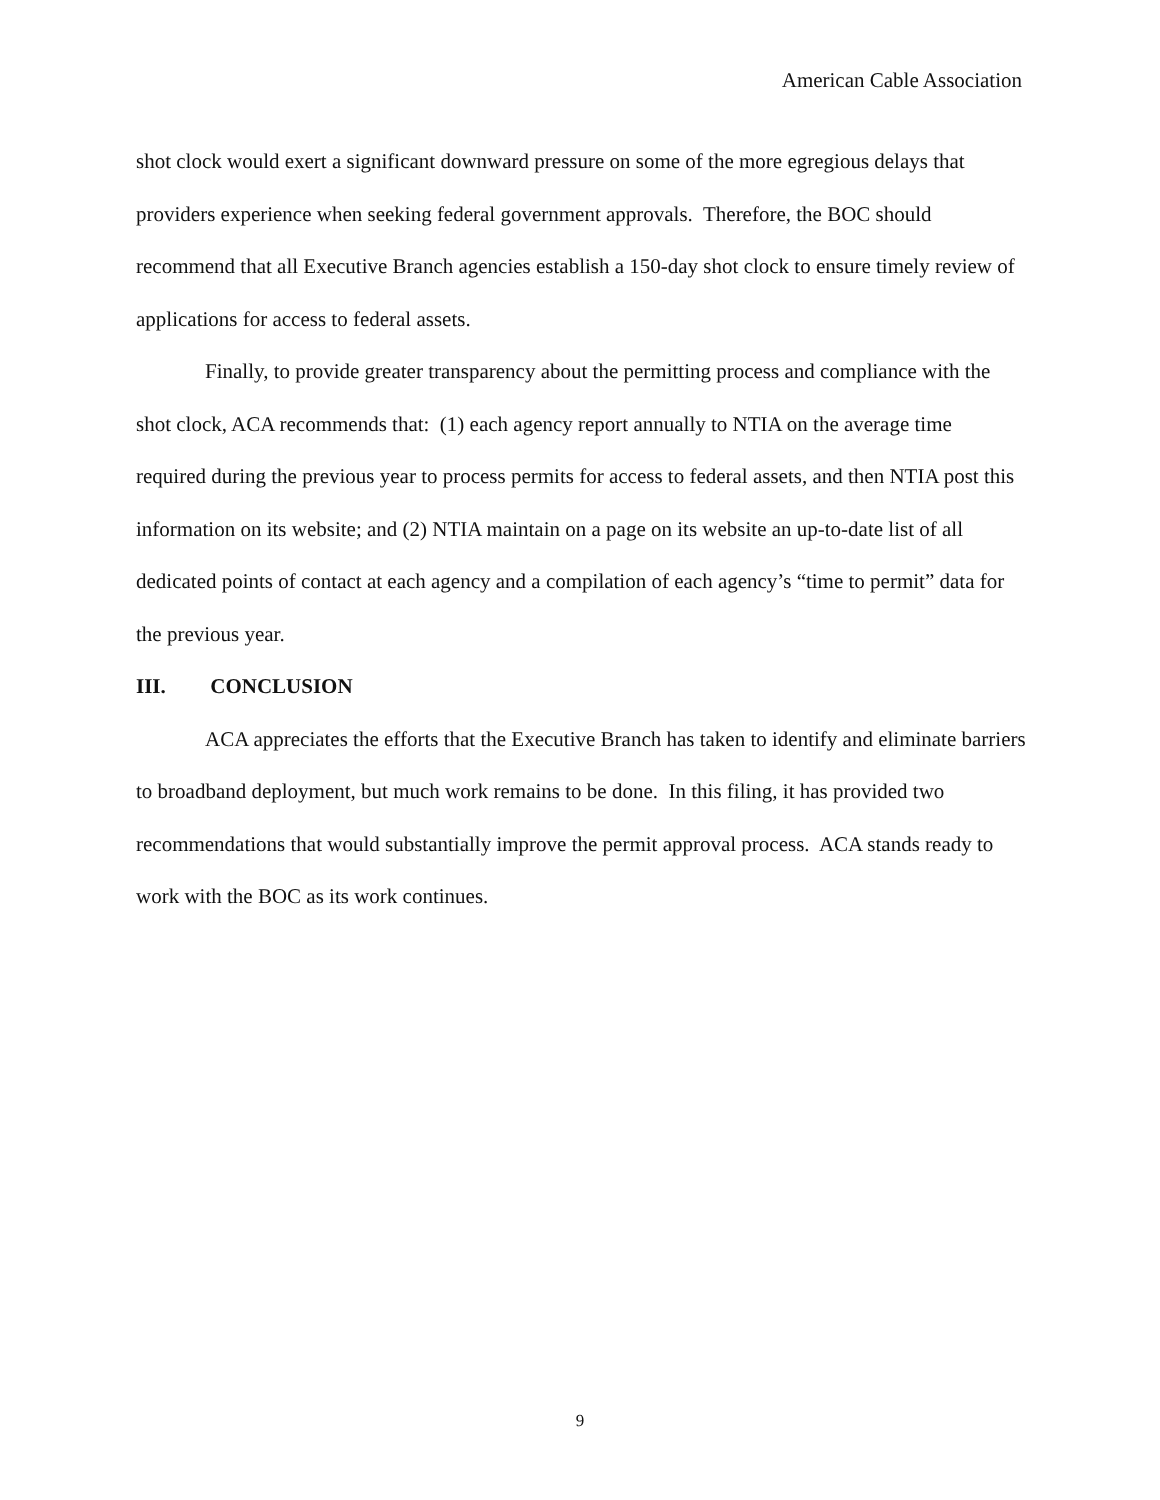American Cable Association
shot clock would exert a significant downward pressure on some of the more egregious delays that providers experience when seeking federal government approvals. Therefore, the BOC should recommend that all Executive Branch agencies establish a 150-day shot clock to ensure timely review of applications for access to federal assets.
Finally, to provide greater transparency about the permitting process and compliance with the shot clock, ACA recommends that: (1) each agency report annually to NTIA on the average time required during the previous year to process permits for access to federal assets, and then NTIA post this information on its website; and (2) NTIA maintain on a page on its website an up-to-date list of all dedicated points of contact at each agency and a compilation of each agency’s “time to permit” data for the previous year.
III. CONCLUSION
ACA appreciates the efforts that the Executive Branch has taken to identify and eliminate barriers to broadband deployment, but much work remains to be done. In this filing, it has provided two recommendations that would substantially improve the permit approval process. ACA stands ready to work with the BOC as its work continues.
9